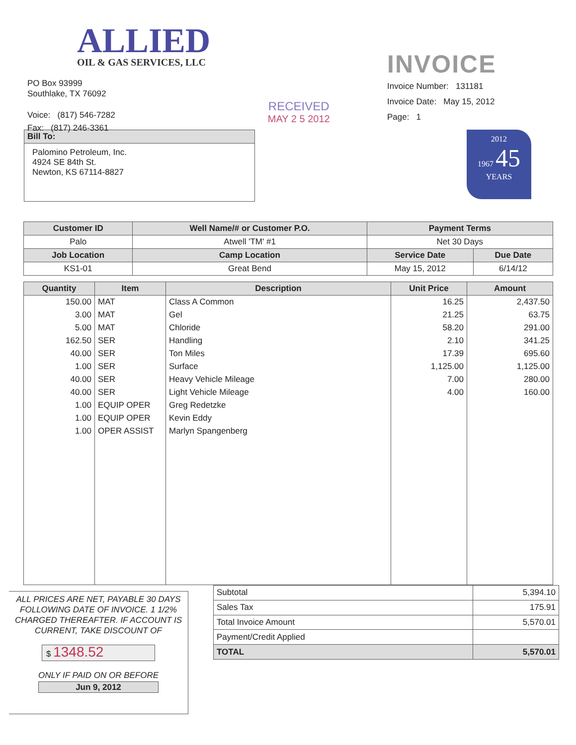ALLIED
OIL & GAS SERVICES, LLC
PO Box 93999
Southlake, TX 76092
Voice: (817) 546-7282
Fax: (817) 246-3361
RECEIVED
MAY 2 5 2012
INVOICE
Invoice Number: 131181
Invoice Date: May 15, 2012
Page: 1
2012
1967 45
YEARS
| Bill To: |
| --- |
| Palomino Petroleum, Inc. 4924 SE 84th St. Newton, KS 67114-8827 |
| Customer ID | Well Name/# or Customer P.O. | Payment Terms | |
| --- | --- | --- | --- |
| Palo | Atwell 'TM' #1 | Net 30 Days | |
| Job Location | Camp Location | Service Date | Due Date |
| KS1-01 | Great Bend | May 15, 2012 | 6/14/12 |
| Quantity | Item | Description | Unit Price | Amount |
| --- | --- | --- | --- | --- |
| 150.00 | MAT | Class A Common | 16.25 | 2,437.50 |
| 3.00 | MAT | Gel | 21.25 | 63.75 |
| 5.00 | MAT | Chloride | 58.20 | 291.00 |
| 162.50 | SER | Handling | 2.10 | 341.25 |
| 40.00 | SER | Ton Miles | 17.39 | 695.60 |
| 1.00 | SER | Surface | 1,125.00 | 1,125.00 |
| 40.00 | SER | Heavy Vehicle Mileage | 7.00 | 280.00 |
| 40.00 | SER | Light Vehicle Mileage | 4.00 | 160.00 |
| 1.00 | EQUIP OPER | Greg Redetzke | | |
| 1.00 | EQUIP OPER | Kevin Eddy | | |
| 1.00 | OPER ASSIST | Marlyn Spangenberg | | |
ALL PRICES ARE NET, PAYABLE 30 DAYS FOLLOWING DATE OF INVOICE. 1 1/2% CHARGED THEREAFTER. IF ACCOUNT IS CURRENT, TAKE DISCOUNT OF
$ 1348.52
ONLY IF PAID ON OR BEFORE
Jun 9, 2012
| Subtotal | 5,394.10 |
| Sales Tax | 175.91 |
| Total Invoice Amount | 5,570.01 |
| Payment/Credit Applied | |
| TOTAL | 5,570.01 |